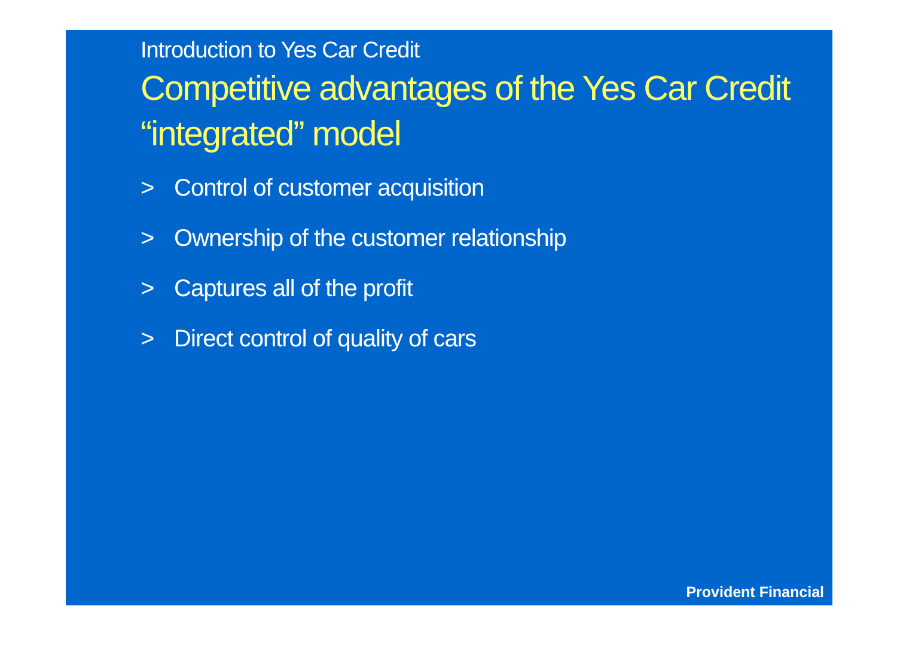Introduction to Yes Car Credit
Competitive advantages of the Yes Car Credit “integrated” model
> Control of customer acquisition
> Ownership of the customer relationship
> Captures all of the profit
> Direct control of quality of cars
Provident Financial